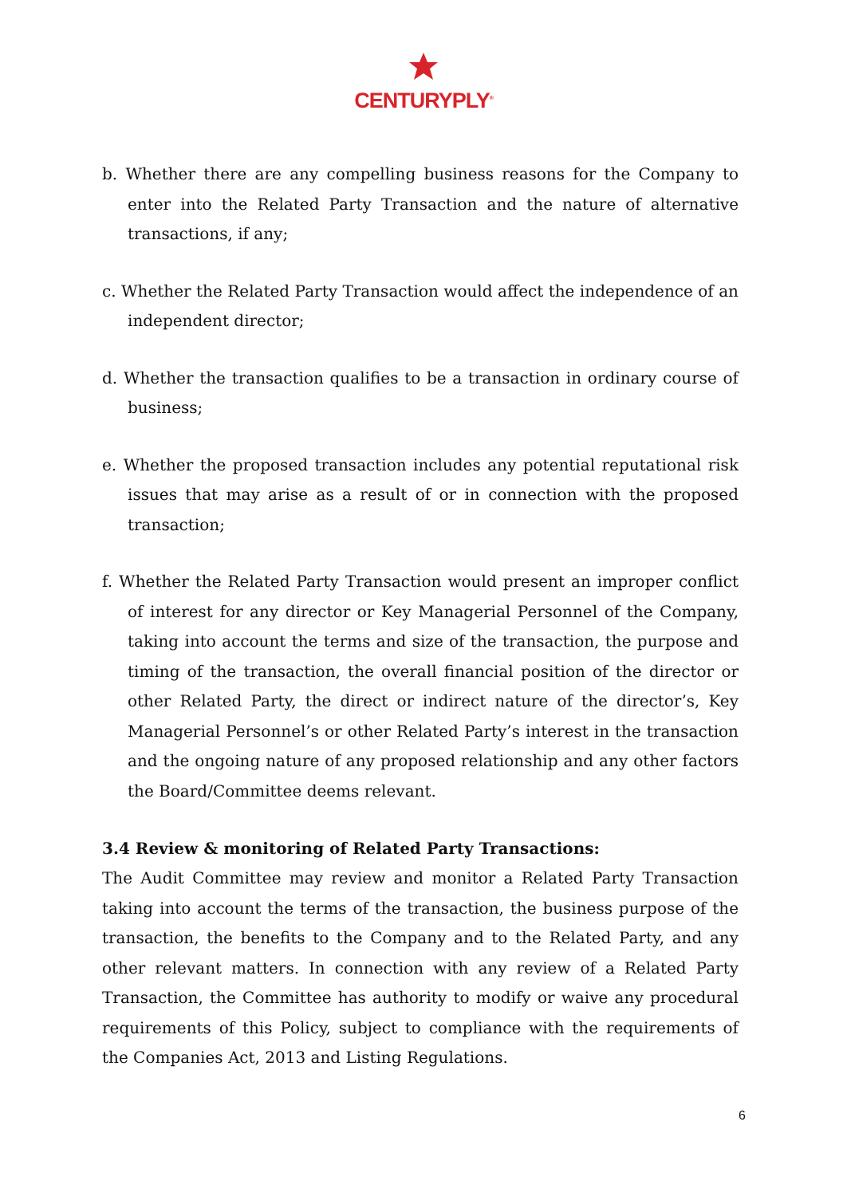CENTURYPLY<sup>®</sup>
b. Whether there are any compelling business reasons for the Company to enter into the Related Party Transaction and the nature of alternative transactions, if any;
c. Whether the Related Party Transaction would affect the independence of an independent director;
d. Whether the transaction qualifies to be a transaction in ordinary course of business;
e. Whether the proposed transaction includes any potential reputational risk issues that may arise as a result of or in connection with the proposed transaction;
f. Whether the Related Party Transaction would present an improper conflict of interest for any director or Key Managerial Personnel of the Company, taking into account the terms and size of the transaction, the purpose and timing of the transaction, the overall financial position of the director or other Related Party, the direct or indirect nature of the director’s, Key Managerial Personnel’s or other Related Party’s interest in the transaction and the ongoing nature of any proposed relationship and any other factors the Board/Committee deems relevant.
3.4 Review & monitoring of Related Party Transactions:
The Audit Committee may review and monitor a Related Party Transaction taking into account the terms of the transaction, the business purpose of the transaction, the benefits to the Company and to the Related Party, and any other relevant matters. In connection with any review of a Related Party Transaction, the Committee has authority to modify or waive any procedural requirements of this Policy, subject to compliance with the requirements of the Companies Act, 2013 and Listing Regulations.
6